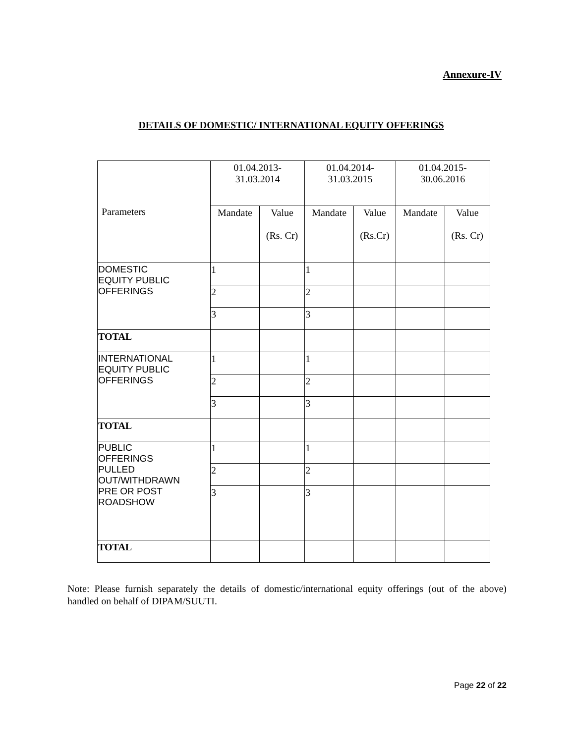Annexure-IV
DETAILS OF DOMESTIC/ INTERNATIONAL EQUITY OFFERINGS
| Parameters | 01.04.2013- 31.03.2014 | | 01.04.2014- 31.03.2015 | | 01.04.2015- 30.06.2016 | |
| | Mandate | Value (Rs. Cr) | Mandate | Value (Rs.Cr) | Mandate | Value (Rs. Cr) |
| DOMESTIC EQUITY PUBLIC OFFERINGS | 1 | | 1 | | | |
| | 2 | | 2 | | | |
| | 3 | | 3 | | | |
| TOTAL | | | | | | |
| INTERNATIONAL EQUITY PUBLIC OFFERINGS | 1 | | 1 | | | |
| | 2 | | 2 | | | |
| | 3 | | 3 | | | |
| TOTAL | | | | | | |
| PUBLIC OFFERINGS PULLED OUT/WITHDRAWN PRE OR POST ROADSHOW | 1 | | 1 | | | |
| | 2 | | 2 | | | |
| | 3 | | 3 | | | |
| TOTAL | | | | | | |
Note: Please furnish separately the details of domestic/international equity offerings (out of the above) handled on behalf of DIPAM/SUUTI.
Page 22 of 22